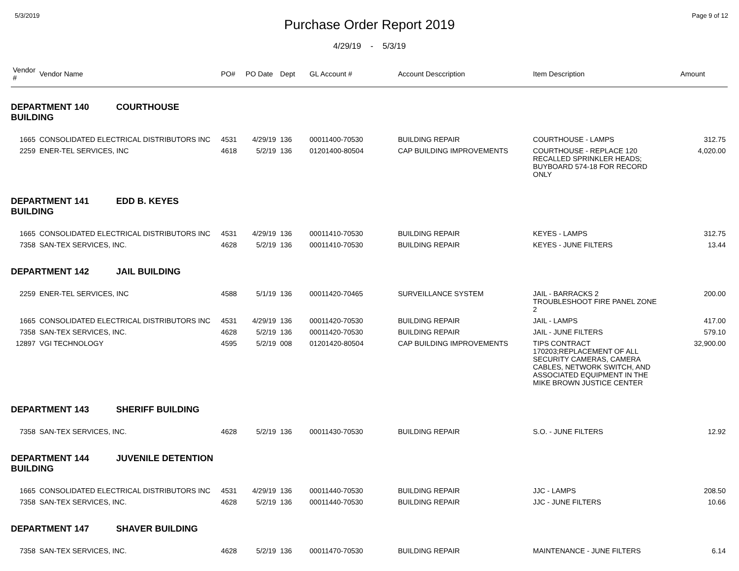5/3/2019 Page 9 of 12
Purchase Order Report 2019
4/29/19 - 5/3/19
| Vendor # | Vendor Name | PO# | PO Date | Dept | GL Account # | Account Desccription | Item Description | Amount |
| --- | --- | --- | --- | --- | --- | --- | --- | --- |
| DEPARTMENT 140 COURTHOUSE BUILDING | | | | | | | | |
| 1665 | CONSOLIDATED ELECTRICAL DISTRIBUTORS INC | 4531 | 4/29/19 | 136 | 00011400-70530 | BUILDING REPAIR | COURTHOUSE - LAMPS | 312.75 |
| 2259 | ENER-TEL SERVICES, INC | 4618 | 5/2/19 | 136 | 01201400-80504 | CAP BUILDING IMPROVEMENTS | COURTHOUSE - REPLACE 120 RECALLED SPRINKLER HEADS; BUYBOARD 574-18 FOR RECORD ONLY | 4,020.00 |
| DEPARTMENT 141 EDD B. KEYES BUILDING | | | | | | | | |
| 1665 | CONSOLIDATED ELECTRICAL DISTRIBUTORS INC | 4531 | 4/29/19 | 136 | 00011410-70530 | BUILDING REPAIR | KEYES - LAMPS | 312.75 |
| 7358 | SAN-TEX SERVICES, INC. | 4628 | 5/2/19 | 136 | 00011410-70530 | BUILDING REPAIR | KEYES - JUNE FILTERS | 13.44 |
| DEPARTMENT 142 JAIL BUILDING | | | | | | | | |
| 2259 | ENER-TEL SERVICES, INC | 4588 | 5/1/19 | 136 | 00011420-70465 | SURVEILLANCE SYSTEM | JAIL - BARRACKS 2 TROUBLESHOOT FIRE PANEL ZONE 2 | 200.00 |
| 1665 | CONSOLIDATED ELECTRICAL DISTRIBUTORS INC | 4531 | 4/29/19 | 136 | 00011420-70530 | BUILDING REPAIR | JAIL - LAMPS | 417.00 |
| 7358 | SAN-TEX SERVICES, INC. | 4628 | 5/2/19 | 136 | 00011420-70530 | BUILDING REPAIR | JAIL - JUNE FILTERS | 579.10 |
| 12897 | VGI TECHNOLOGY | 4595 | 5/2/19 | 008 | 01201420-80504 | CAP BUILDING IMPROVEMENTS | TIPS CONTRACT 170203;REPLACEMENT OF ALL SECURITY CAMERAS, CAMERA CABLES, NETWORK SWITCH, AND ASSOCIATED EQUIPMENT IN THE MIKE BROWN JUSTICE CENTER | 32,900.00 |
| DEPARTMENT 143 SHERIFF BUILDING | | | | | | | | |
| 7358 | SAN-TEX SERVICES, INC. | 4628 | 5/2/19 | 136 | 00011430-70530 | BUILDING REPAIR | S.O. - JUNE FILTERS | 12.92 |
| DEPARTMENT 144 JUVENILE DETENTION BUILDING | | | | | | | | |
| 1665 | CONSOLIDATED ELECTRICAL DISTRIBUTORS INC | 4531 | 4/29/19 | 136 | 00011440-70530 | BUILDING REPAIR | JJC - LAMPS | 208.50 |
| 7358 | SAN-TEX SERVICES, INC. | 4628 | 5/2/19 | 136 | 00011440-70530 | BUILDING REPAIR | JJC - JUNE FILTERS | 10.66 |
| DEPARTMENT 147 SHAVER BUILDING | | | | | | | | |
| 7358 | SAN-TEX SERVICES, INC. | 4628 | 5/2/19 | 136 | 00011470-70530 | BUILDING REPAIR | MAINTENANCE - JUNE FILTERS | 6.14 |